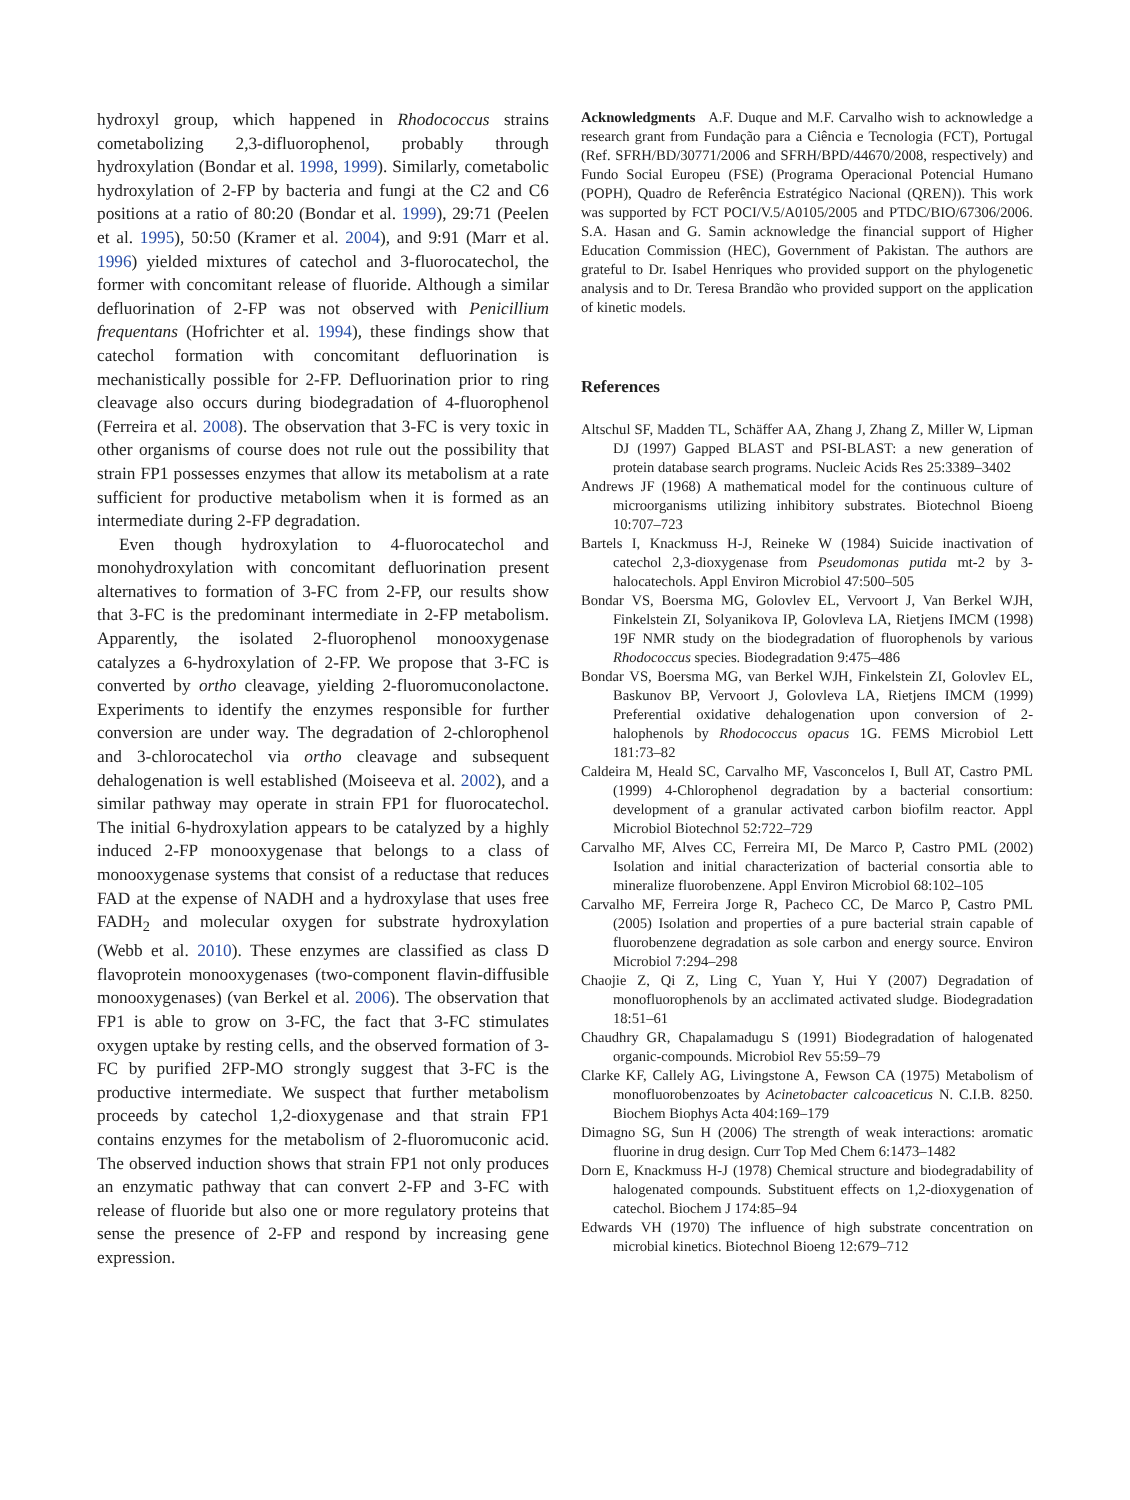hydroxyl group, which happened in Rhodococcus strains cometabolizing 2,3-difluorophenol, probably through hydroxylation (Bondar et al. 1998, 1999). Similarly, cometabolic hydroxylation of 2-FP by bacteria and fungi at the C2 and C6 positions at a ratio of 80:20 (Bondar et al. 1999), 29:71 (Peelen et al. 1995), 50:50 (Kramer et al. 2004), and 9:91 (Marr et al. 1996) yielded mixtures of catechol and 3-fluorocatechol, the former with concomitant release of fluoride. Although a similar defluorination of 2-FP was not observed with Penicillium frequentans (Hofrichter et al. 1994), these findings show that catechol formation with concomitant defluorination is mechanistically possible for 2-FP. Defluorination prior to ring cleavage also occurs during biodegradation of 4-fluorophenol (Ferreira et al. 2008). The observation that 3-FC is very toxic in other organisms of course does not rule out the possibility that strain FP1 possesses enzymes that allow its metabolism at a rate sufficient for productive metabolism when it is formed as an intermediate during 2-FP degradation.
Even though hydroxylation to 4-fluorocatechol and monohydroxylation with concomitant defluorination present alternatives to formation of 3-FC from 2-FP, our results show that 3-FC is the predominant intermediate in 2-FP metabolism. Apparently, the isolated 2-fluorophenol monooxygenase catalyzes a 6-hydroxylation of 2-FP. We propose that 3-FC is converted by ortho cleavage, yielding 2-fluoromuconolactone. Experiments to identify the enzymes responsible for further conversion are under way. The degradation of 2-chlorophenol and 3-chlorocatechol via ortho cleavage and subsequent dehalogenation is well established (Moiseeva et al. 2002), and a similar pathway may operate in strain FP1 for fluorocatechol. The initial 6-hydroxylation appears to be catalyzed by a highly induced 2-FP monooxygenase that belongs to a class of monooxygenase systems that consist of a reductase that reduces FAD at the expense of NADH and a hydroxylase that uses free FADH<sub>2</sub> and molecular oxygen for substrate hydroxylation (Webb et al. 2010). These enzymes are classified as class D flavoprotein monooxygenases (two-component flavin-diffusible monooxygenases) (van Berkel et al. 2006). The observation that FP1 is able to grow on 3-FC, the fact that 3-FC stimulates oxygen uptake by resting cells, and the observed formation of 3-FC by purified 2FP-MO strongly suggest that 3-FC is the productive intermediate. We suspect that further metabolism proceeds by catechol 1,2-dioxygenase and that strain FP1 contains enzymes for the metabolism of 2-fluoromuconic acid. The observed induction shows that strain FP1 not only produces an enzymatic pathway that can convert 2-FP and 3-FC with release of fluoride but also one or more regulatory proteins that sense the presence of 2-FP and respond by increasing gene expression.
Acknowledgments A.F. Duque and M.F. Carvalho wish to acknowledge a research grant from Fundação para a Ciência e Tecnologia (FCT), Portugal (Ref. SFRH/BD/30771/2006 and SFRH/BPD/44670/2008, respectively) and Fundo Social Europeu (FSE) (Programa Operacional Potencial Humano (POPH), Quadro de Referência Estratégico Nacional (QREN)). This work was supported by FCT POCI/V.5/A0105/2005 and PTDC/BIO/67306/2006. S.A. Hasan and G. Samin acknowledge the financial support of Higher Education Commission (HEC), Government of Pakistan. The authors are grateful to Dr. Isabel Henriques who provided support on the phylogenetic analysis and to Dr. Teresa Brandão who provided support on the application of kinetic models.
References
Altschul SF, Madden TL, Schäffer AA, Zhang J, Zhang Z, Miller W, Lipman DJ (1997) Gapped BLAST and PSI-BLAST: a new generation of protein database search programs. Nucleic Acids Res 25:3389–3402
Andrews JF (1968) A mathematical model for the continuous culture of microorganisms utilizing inhibitory substrates. Biotechnol Bioeng 10:707–723
Bartels I, Knackmuss H-J, Reineke W (1984) Suicide inactivation of catechol 2,3-dioxygenase from Pseudomonas putida mt-2 by 3-halocatechols. Appl Environ Microbiol 47:500–505
Bondar VS, Boersma MG, Golovlev EL, Vervoort J, Van Berkel WJH, Finkelstein ZI, Solyanikova IP, Golovleva LA, Rietjens IMCM (1998) 19F NMR study on the biodegradation of fluorophenols by various Rhodococcus species. Biodegradation 9:475–486
Bondar VS, Boersma MG, van Berkel WJH, Finkelstein ZI, Golovlev EL, Baskunov BP, Vervoort J, Golovleva LA, Rietjens IMCM (1999) Preferential oxidative dehalogenation upon conversion of 2-halophenols by Rhodococcus opacus 1G. FEMS Microbiol Lett 181:73–82
Caldeira M, Heald SC, Carvalho MF, Vasconcelos I, Bull AT, Castro PML (1999) 4-Chlorophenol degradation by a bacterial consortium: development of a granular activated carbon biofilm reactor. Appl Microbiol Biotechnol 52:722–729
Carvalho MF, Alves CC, Ferreira MI, De Marco P, Castro PML (2002) Isolation and initial characterization of bacterial consortia able to mineralize fluorobenzene. Appl Environ Microbiol 68:102–105
Carvalho MF, Ferreira Jorge R, Pacheco CC, De Marco P, Castro PML (2005) Isolation and properties of a pure bacterial strain capable of fluorobenzene degradation as sole carbon and energy source. Environ Microbiol 7:294–298
Chaojie Z, Qi Z, Ling C, Yuan Y, Hui Y (2007) Degradation of monofluorophenols by an acclimated activated sludge. Biodegradation 18:51–61
Chaudhry GR, Chapalamadugu S (1991) Biodegradation of halogenated organic-compounds. Microbiol Rev 55:59–79
Clarke KF, Callely AG, Livingstone A, Fewson CA (1975) Metabolism of monofluorobenzoates by Acinetobacter calcoaceticus N. C.I.B. 8250. Biochem Biophys Acta 404:169–179
Dimagno SG, Sun H (2006) The strength of weak interactions: aromatic fluorine in drug design. Curr Top Med Chem 6:1473–1482
Dorn E, Knackmuss H-J (1978) Chemical structure and biodegradability of halogenated compounds. Substituent effects on 1,2-dioxygenation of catechol. Biochem J 174:85–94
Edwards VH (1970) The influence of high substrate concentration on microbial kinetics. Biotechnol Bioeng 12:679–712